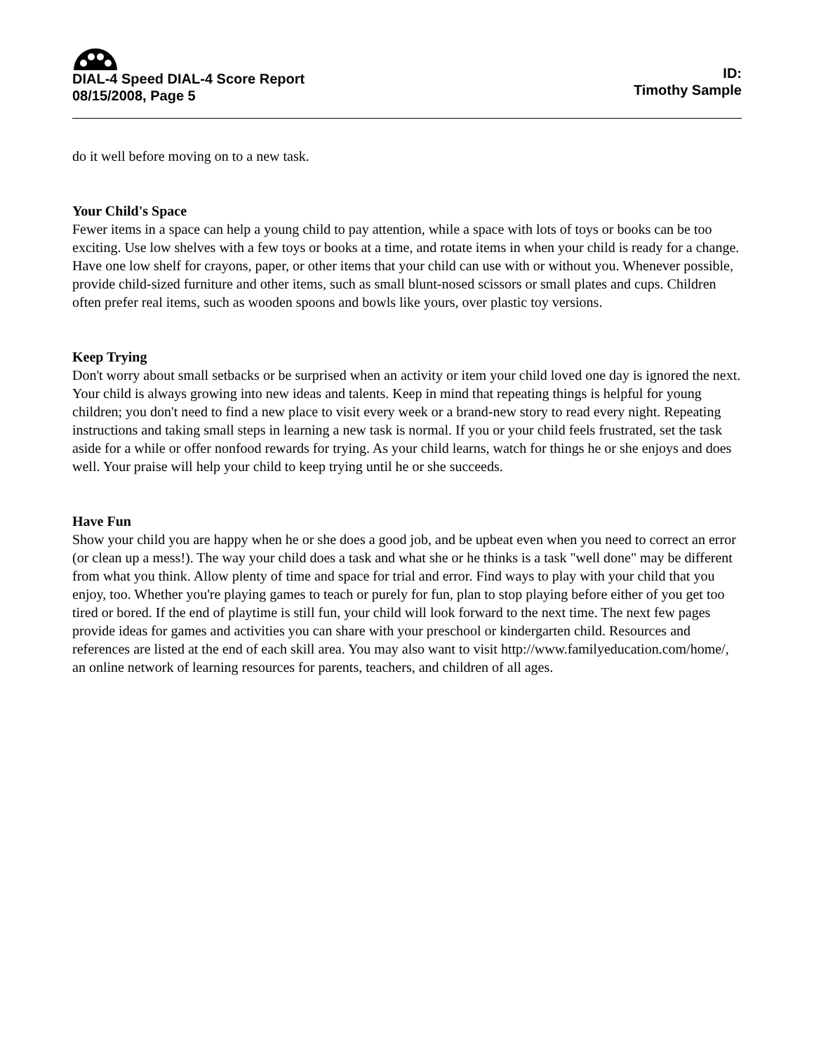DIAL-4 Speed DIAL-4 Score Report
08/15/2008, Page 5
ID:
Timothy Sample
do it well before moving on to a new task.
Your Child's Space
Fewer items in a space can help a young child to pay attention, while a space with lots of toys or books can be too exciting. Use low shelves with a few toys or books at a time, and rotate items in when your child is ready for a change. Have one low shelf for crayons, paper, or other items that your child can use with or without you. Whenever possible, provide child-sized furniture and other items, such as small blunt-nosed scissors or small plates and cups. Children often prefer real items, such as wooden spoons and bowls like yours, over plastic toy versions.
Keep Trying
Don't worry about small setbacks or be surprised when an activity or item your child loved one day is ignored the next. Your child is always growing into new ideas and talents. Keep in mind that repeating things is helpful for young children; you don't need to find a new place to visit every week or a brand-new story to read every night. Repeating instructions and taking small steps in learning a new task is normal. If you or your child feels frustrated, set the task aside for a while or offer nonfood rewards for trying. As your child learns, watch for things he or she enjoys and does well. Your praise will help your child to keep trying until he or she succeeds.
Have Fun
Show your child you are happy when he or she does a good job, and be upbeat even when you need to correct an error (or clean up a mess!). The way your child does a task and what she or he thinks is a task "well done" may be different from what you think. Allow plenty of time and space for trial and error. Find ways to play with your child that you enjoy, too. Whether you're playing games to teach or purely for fun, plan to stop playing before either of you get too tired or bored. If the end of playtime is still fun, your child will look forward to the next time. The next few pages provide ideas for games and activities you can share with your preschool or kindergarten child. Resources and references are listed at the end of each skill area. You may also want to visit http://www.familyeducation.com/home/, an online network of learning resources for parents, teachers, and children of all ages.